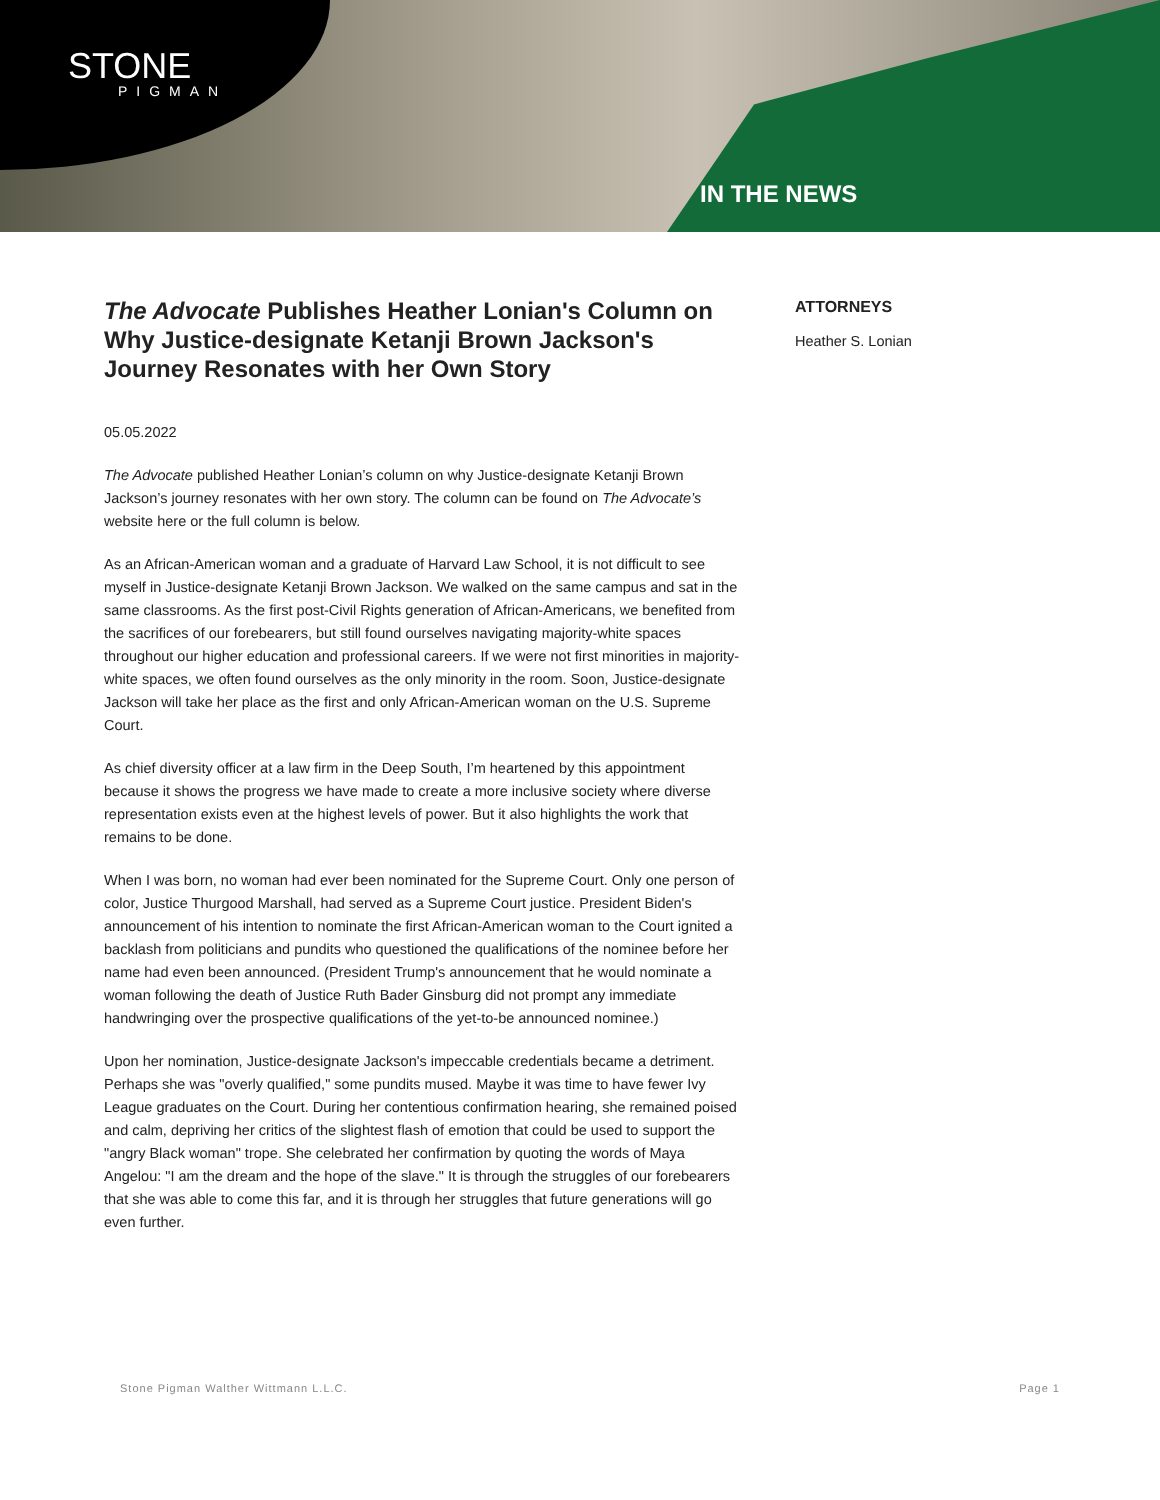STONE
PIGMAN
IN THE NEWS
The Advocate Publishes Heather Lonian's Column on Why Justice-designate Ketanji Brown Jackson's Journey Resonates with her Own Story
05.05.2022
The Advocate published Heather Lonian’s column on why Justice-designate Ketanji Brown Jackson’s journey resonates with her own story. The column can be found on The Advocate’s website here or the full column is below.
As an African-American woman and a graduate of Harvard Law School, it is not difficult to see myself in Justice-designate Ketanji Brown Jackson. We walked on the same campus and sat in the same classrooms. As the first post-Civil Rights generation of African-Americans, we benefited from the sacrifices of our forebearers, but still found ourselves navigating majority-white spaces throughout our higher education and professional careers. If we were not first minorities in majority-white spaces, we often found ourselves as the only minority in the room. Soon, Justice-designate Jackson will take her place as the first and only African-American woman on the U.S. Supreme Court.
As chief diversity officer at a law firm in the Deep South, I’m heartened by this appointment because it shows the progress we have made to create a more inclusive society where diverse representation exists even at the highest levels of power. But it also highlights the work that remains to be done.
When I was born, no woman had ever been nominated for the Supreme Court. Only one person of color, Justice Thurgood Marshall, had served as a Supreme Court justice. President Biden's announcement of his intention to nominate the first African-American woman to the Court ignited a backlash from politicians and pundits who questioned the qualifications of the nominee before her name had even been announced. (President Trump's announcement that he would nominate a woman following the death of Justice Ruth Bader Ginsburg did not prompt any immediate handwringing over the prospective qualifications of the yet-to-be announced nominee.)
Upon her nomination, Justice-designate Jackson's impeccable credentials became a detriment. Perhaps she was "overly qualified," some pundits mused. Maybe it was time to have fewer Ivy League graduates on the Court. During her contentious confirmation hearing, she remained poised and calm, depriving her critics of the slightest flash of emotion that could be used to support the "angry Black woman" trope. She celebrated her confirmation by quoting the words of Maya Angelou: "I am the dream and the hope of the slave." It is through the struggles of our forebearers that she was able to come this far, and it is through her struggles that future generations will go even further.
ATTORNEYS
Heather S. Lonian
Stone Pigman Walther Wittmann L.L.C. Page 1